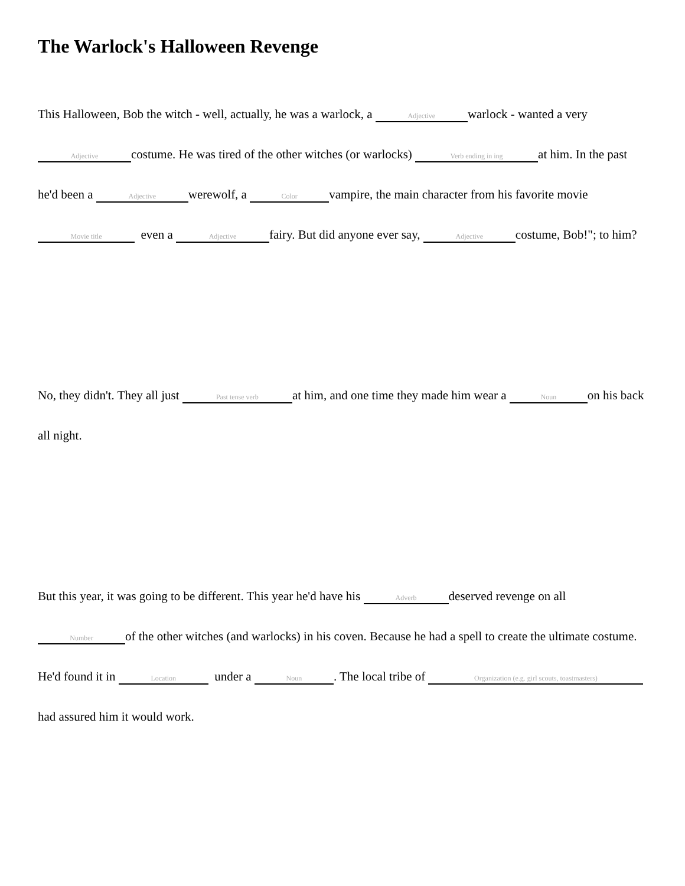The Warlock's Halloween Revenge
This Halloween, Bob the witch - well, actually, he was a warlock, a Adjective warlock - wanted a very Adjective costume. He was tired of the other witches (or warlocks) Verb ending in ing at him. In the past he'd been a Adjective werewolf, a Color vampire, the main character from his favorite movie Movie title even a Adjective fairy. But did anyone ever say, Adjective costume, Bob!"; to him?
No, they didn't. They all just Past tense verb at him, and one time they made him wear a Noun on his back all night.
But this year, it was going to be different. This year he'd have his Adverb deserved revenge on all Number of the other witches (and warlocks) in his coven. Because he had a spell to create the ultimate costume. He'd found it in Location under a Noun. The local tribe of Organization (e.g. girl scouts, toastmasters) had assured him it would work.